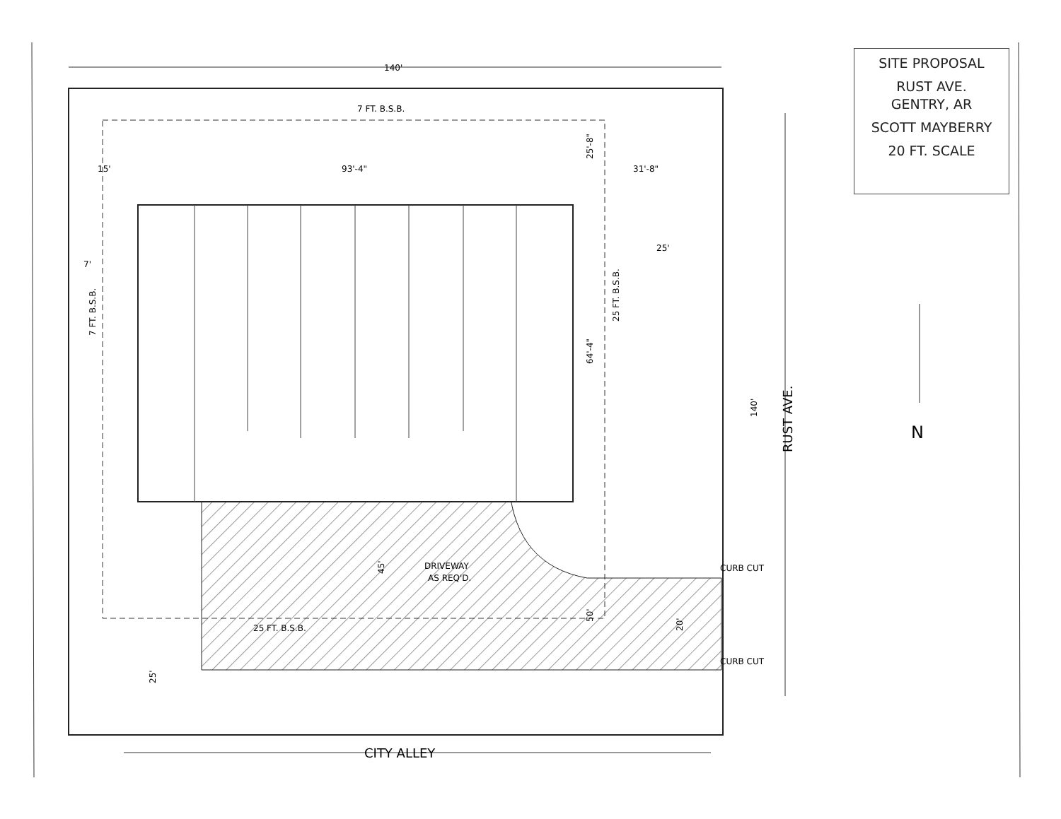SITE PROPOSAL
RUST AVE.
GENTRY, AR
SCOTT MAYBERRY
20 FT. SCALE
140'
7 FT. B.S.B.
15'
93'-4"
31'-8"
25'
7'
DRIVEWAY
AS REQ'D.
25 FT. B.S.B.
CURB CUT
CURB CUT
CITY ALLEY
RUST AVE.
N
7 FT. B.S.B.
25 FT. B.S.B.
25'-8"
64'-4"
140'
45'
50'
20'
25'